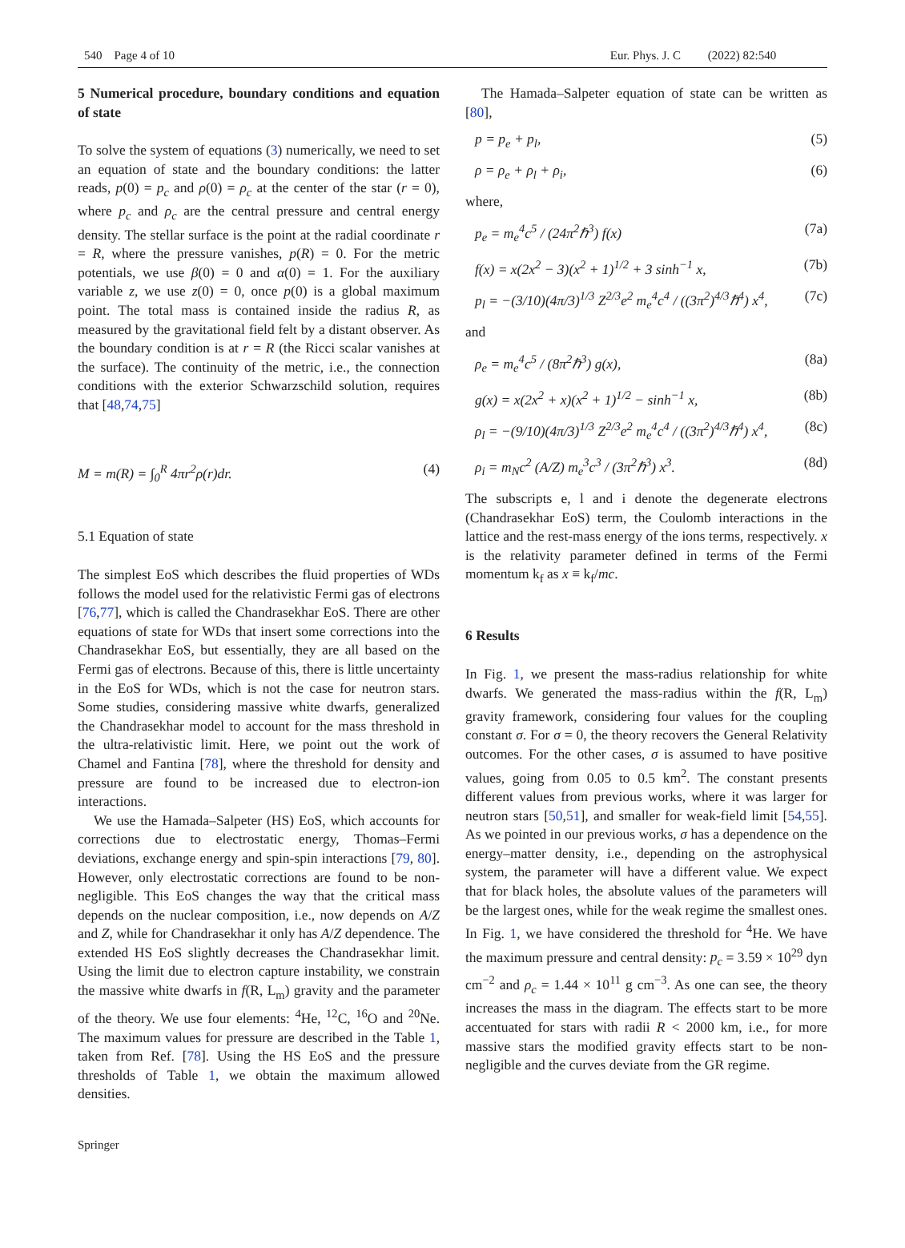540 Page 4 of 10 Eur. Phys. J. C (2022) 82:540
5 Numerical procedure, boundary conditions and equation of state
To solve the system of equations (3) numerically, we need to set an equation of state and the boundary conditions: the latter reads, p(0) = p<sub>c</sub> and ρ(0) = ρ<sub>c</sub> at the center of the star (r = 0), where p<sub>c</sub> and ρ<sub>c</sub> are the central pressure and central energy density. The stellar surface is the point at the radial coordinate r = R, where the pressure vanishes, p(R) = 0. For the metric potentials, we use β(0) = 0 and α(0) = 1. For the auxiliary variable z, we use z(0) = 0, once p(0) is a global maximum point. The total mass is contained inside the radius R, as measured by the gravitational field felt by a distant observer. As the boundary condition is at r = R (the Ricci scalar vanishes at the surface). The continuity of the metric, i.e., the connection conditions with the exterior Schwarzschild solution, requires that [48,74,75]
M = m(R) = ∫<sub>0</sub><sup>R</sup> 4πr<sup>2</sup>ρ(r)dr. (4)
5.1 Equation of state
The simplest EoS which describes the fluid properties of WDs follows the model used for the relativistic Fermi gas of electrons [76,77], which is called the Chandrasekhar EoS. There are other equations of state for WDs that insert some corrections into the Chandrasekhar EoS, but essentially, they are all based on the Fermi gas of electrons. Because of this, there is little uncertainty in the EoS for WDs, which is not the case for neutron stars. Some studies, considering massive white dwarfs, generalized the Chandrasekhar model to account for the mass threshold in the ultra-relativistic limit. Here, we point out the work of Chamel and Fantina [78], where the threshold for density and pressure are found to be increased due to electron-ion interactions.
We use the Hamada–Salpeter (HS) EoS, which accounts for corrections due to electrostatic energy, Thomas–Fermi deviations, exchange energy and spin-spin interactions [79, 80]. However, only electrostatic corrections are found to be non-negligible. This EoS changes the way that the critical mass depends on the nuclear composition, i.e., now depends on A/Z and Z, while for Chandrasekhar it only has A/Z dependence. The extended HS EoS slightly decreases the Chandrasekhar limit. Using the limit due to electron capture instability, we constrain the massive white dwarfs in f(R, L<sub>m</sub>) gravity and the parameter of the theory. We use four elements: <sup>4</sup>He, <sup>12</sup>C, <sup>16</sup>O and <sup>20</sup>Ne. The maximum values for pressure are described in the Table 1, taken from Ref. [78]. Using the HS EoS and the pressure thresholds of Table 1, we obtain the maximum allowed densities.
The Hamada–Salpeter equation of state can be written as [80],
p = p<sub>e</sub> + p<sub>l</sub>, (5)
ρ = ρ<sub>e</sub> + ρ<sub>l</sub> + ρ<sub>i</sub>, (6)
where,
p<sub>e</sub> = m<sub>e</sub><sup>4</sup>c<sup>5</sup> / (24π<sup>2</sup>ℏ<sup>3</sup>) f(x) (7a)
f(x) = x(2x<sup>2</sup> − 3)(x<sup>2</sup> + 1)<sup>1/2</sup> + 3 sinh<sup>−1</sup> x, (7b)
p<sub>l</sub> = −(3/10)(4π/3)<sup>1/3</sup> Z<sup>2/3</sup>e<sup>2</sup> m<sub>e</sub><sup>4</sup>c<sup>4</sup> / ((3π<sup>2</sup>)<sup>4/3</sup>ℏ<sup>4</sup>) x<sup>4</sup>, (7c)
and
ρ<sub>e</sub> = m<sub>e</sub><sup>4</sup>c<sup>5</sup> / (8π<sup>2</sup>ℏ<sup>3</sup>) g(x), (8a)
g(x) = x(2x<sup>2</sup> + x)(x<sup>2</sup> + 1)<sup>1/2</sup> − sinh<sup>−1</sup> x, (8b)
ρ<sub>l</sub> = −(9/10)(4π/3)<sup>1/3</sup> Z<sup>2/3</sup>e<sup>2</sup> m<sub>e</sub><sup>4</sup>c<sup>4</sup> / ((3π<sup>2</sup>)<sup>4/3</sup>ℏ<sup>4</sup>) x<sup>4</sup>, (8c)
ρ<sub>i</sub> = m<sub>N</sub>c<sup>2</sup> (A/Z) m<sub>e</sub><sup>3</sup>c<sup>3</sup> / (3π<sup>2</sup>ℏ<sup>3</sup>) x<sup>3</sup>. (8d)
The subscripts e, l and i denote the degenerate electrons (Chandrasekhar EoS) term, the Coulomb interactions in the lattice and the rest-mass energy of the ions terms, respectively. x is the relativity parameter defined in terms of the Fermi momentum k<sub>f</sub> as x ≡ k<sub>f</sub>/mc.
6 Results
In Fig. 1, we present the mass-radius relationship for white dwarfs. We generated the mass-radius within the f(R, L<sub>m</sub>) gravity framework, considering four values for the coupling constant σ. For σ = 0, the theory recovers the General Relativity outcomes. For the other cases, σ is assumed to have positive values, going from 0.05 to 0.5 km<sup>2</sup>. The constant presents different values from previous works, where it was larger for neutron stars [50,51], and smaller for weak-field limit [54,55]. As we pointed in our previous works, σ has a dependence on the energy–matter density, i.e., depending on the astrophysical system, the parameter will have a different value. We expect that for black holes, the absolute values of the parameters will be the largest ones, while for the weak regime the smallest ones. In Fig. 1, we have considered the threshold for <sup>4</sup>He. We have the maximum pressure and central density: p<sub>c</sub> = 3.59 × 10<sup>29</sup> dyn cm<sup>−2</sup> and ρ<sub>c</sub> = 1.44 × 10<sup>11</sup> g cm<sup>−3</sup>. As one can see, the theory increases the mass in the diagram. The effects start to be more accentuated for stars with radii R < 2000 km, i.e., for more massive stars the modified gravity effects start to be non-negligible and the curves deviate from the GR regime.
Springer